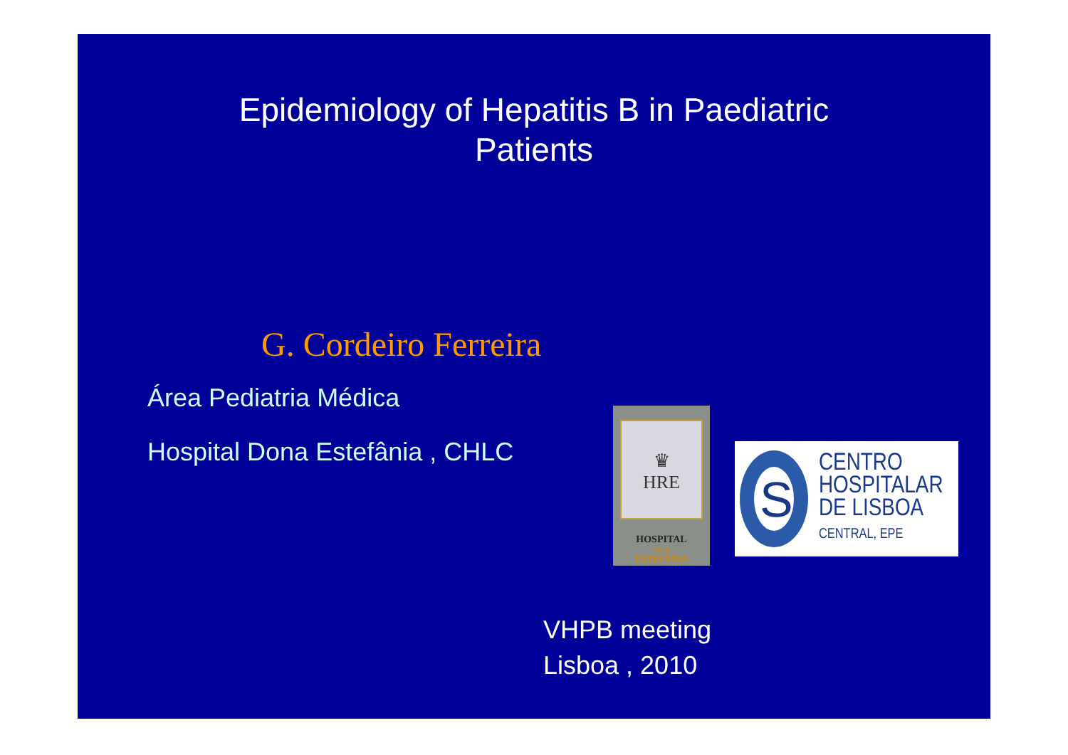Epidemiology of Hepatitis B in Paediatric
Patients
G. Cordeiro Ferreira
Área Pediatria Médica
Hospital Dona Estefânia , CHLC
♛
HRE
HOSPITAL
Dona
ESTEFÂNIA
S
CENTRO
HOSPITALAR
DE LISBOA
CENTRAL, EPE
VHPB meeting
Lisboa , 2010